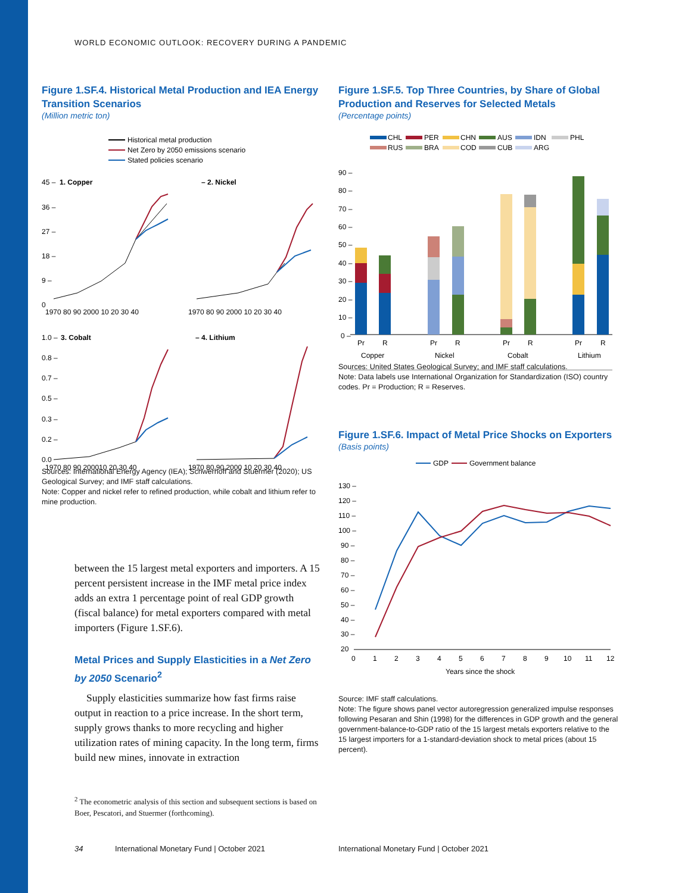WORLD ECONOMIC OUTLOOK: RECOVERY DURING A PANDEMIC
Figure 1.SF.4. Historical Metal Production and IEA Energy Transition Scenarios
(Million metric ton)
Historical metal production
Net Zero by 2050 emissions scenario
Stated policies scenario
45 –
1. Copper
– 2. Nickel
36 –
27 –
18 –
9 –
0
1970 80 90 2000 10 20 30 40
1970 80 90 2000 10 20 30 40
1.0 –
3. Cobalt
– 4. Lithium
0.8 –
0.7 –
0.5 –
0.3 –
0.2 –
0.0
1970 80 90 200010 20 30 40
1970 80 90 2000 10 20 30 40
Sources: International Energy Agency (IEA); Schwerhoff and Stuermer (2020); US Geological Survey; and IMF staff calculations.
Note: Copper and nickel refer to refined production, while cobalt and lithium refer to mine production.
between the 15 largest metal exporters and importers. A 15 percent persistent increase in the IMF metal price index adds an extra 1 percentage point of real GDP growth (fiscal balance) for metal exporters compared with metal importers (Figure 1.SF.6).
Metal Prices and Supply Elasticities in a Net Zero by 2050 Scenario<sup>2</sup>
Supply elasticities summarize how fast firms raise output in reaction to a price increase. In the short term, supply grows thanks to more recycling and higher utilization rates of mining capacity. In the long term, firms build new mines, innovate in extraction
<sup>2</sup> The econometric analysis of this section and subsequent sections is based on Boer, Pescatori, and Stuermer (forthcoming).
Figure 1.SF.5. Top Three Countries, by Share of Global Production and Reserves for Selected Metals
(Percentage points)
CHL
PER
CHN
AUS
IDN
PHL
RUS
BRA
COD
CUB
ARG
90 –
80 –
70 –
60 –
50 –
40 –
30 –
20 –
10 –
0 –
Pr
R
Pr
R
Pr
R
Pr
R
Copper
Nickel
Cobalt
Lithium
Sources: United States Geological Survey; and IMF staff calculations.
Note: Data labels use International Organization for Standardization (ISO) country codes. Pr = Production; R = Reserves.
Figure 1.SF.6. Impact of Metal Price Shocks on Exporters
(Basis points)
GDP
Government balance
130 –
120 –
110 –
100 –
90 –
80 –
70 –
60 –
50 –
40 –
30 –
20
0
1
2
3
4
5
6
7
8
9
10
11
12
Years since the shock
Source: IMF staff calculations.
Note: The figure shows panel vector autoregression generalized impulse responses following Pesaran and Shin (1998) for the differences in GDP growth and the general government-balance-to-GDP ratio of the 15 largest metals exporters relative to the 15 largest importers for a 1-standard-deviation shock to metal prices (about 15 percent).
34
International Monetary Fund | October 2021
International Monetary Fund | October 2021